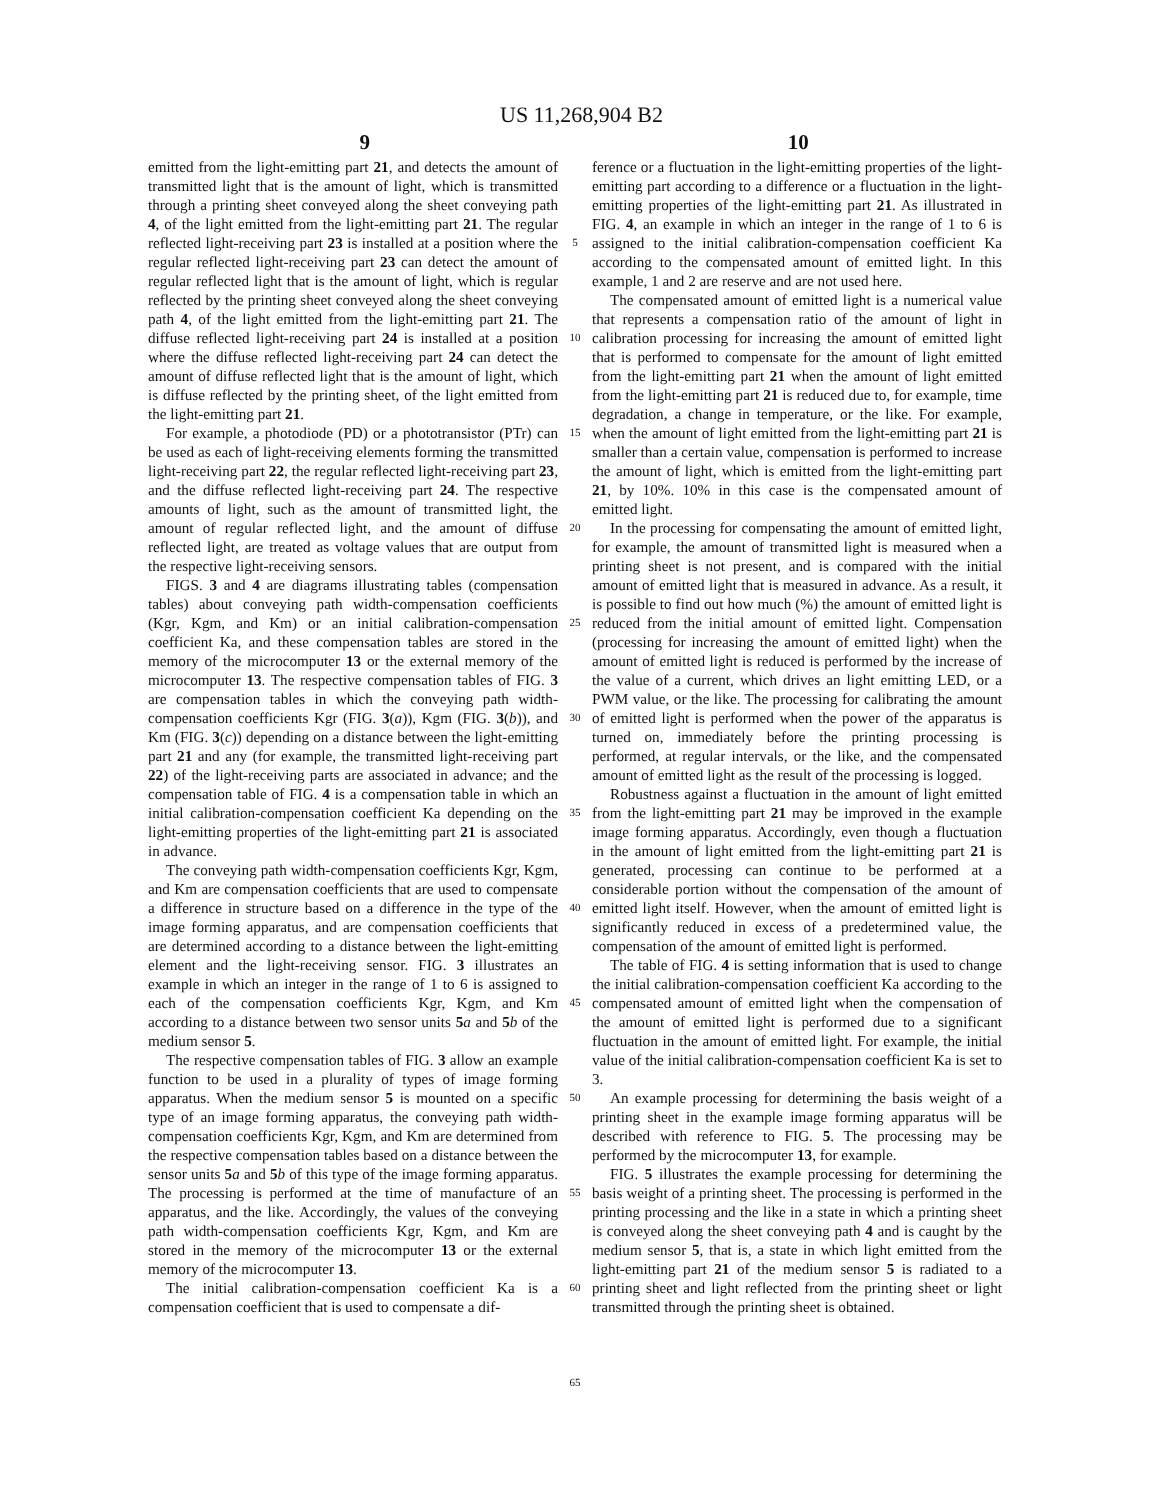US 11,268,904 B2
9 10
emitted from the light-emitting part 21, and detects the amount of transmitted light that is the amount of light, which is transmitted through a printing sheet conveyed along the sheet conveying path 4, of the light emitted from the light-emitting part 21. The regular reflected light-receiving part 23 is installed at a position where the regular reflected light-receiving part 23 can detect the amount of regular reflected light that is the amount of light, which is regular reflected by the printing sheet conveyed along the sheet conveying path 4, of the light emitted from the light-emitting part 21. The diffuse reflected light-receiving part 24 is installed at a position where the diffuse reflected light-receiving part 24 can detect the amount of diffuse reflected light that is the amount of light, which is diffuse reflected by the printing sheet, of the light emitted from the light-emitting part 21.
For example, a photodiode (PD) or a phototransistor (PTr) can be used as each of light-receiving elements forming the transmitted light-receiving part 22, the regular reflected light-receiving part 23, and the diffuse reflected light-receiving part 24. The respective amounts of light, such as the amount of transmitted light, the amount of regular reflected light, and the amount of diffuse reflected light, are treated as voltage values that are output from the respective light-receiving sensors.
FIGS. 3 and 4 are diagrams illustrating tables (compensation tables) about conveying path width-compensation coefficients (Kgr, Kgm, and Km) or an initial calibration-compensation coefficient Ka, and these compensation tables are stored in the memory of the microcomputer 13 or the external memory of the microcomputer 13. The respective compensation tables of FIG. 3 are compensation tables in which the conveying path width-compensation coefficients Kgr (FIG. 3(a)), Kgm (FIG. 3(b)), and Km (FIG. 3(c)) depending on a distance between the light-emitting part 21 and any (for example, the transmitted light-receiving part 22) of the light-receiving parts are associated in advance; and the compensation table of FIG. 4 is a compensation table in which an initial calibration-compensation coefficient Ka depending on the light-emitting properties of the light-emitting part 21 is associated in advance.
The conveying path width-compensation coefficients Kgr, Kgm, and Km are compensation coefficients that are used to compensate a difference in structure based on a difference in the type of the image forming apparatus, and are compensation coefficients that are determined according to a distance between the light-emitting element and the light-receiving sensor. FIG. 3 illustrates an example in which an integer in the range of 1 to 6 is assigned to each of the compensation coefficients Kgr, Kgm, and Km according to a distance between two sensor units 5 a and 5 b of the medium sensor 5.
The respective compensation tables of FIG. 3 allow an example function to be used in a plurality of types of image forming apparatus. When the medium sensor 5 is mounted on a specific type of an image forming apparatus, the conveying path width-compensation coefficients Kgr, Kgm, and Km are determined from the respective compensation tables based on a distance between the sensor units 5 a and 5 b of this type of the image forming apparatus. The processing is performed at the time of manufacture of an apparatus, and the like. Accordingly, the values of the conveying path width-compensation coefficients Kgr, Kgm, and Km are stored in the memory of the microcomputer 13 or the external memory of the microcomputer 13.
The initial calibration-compensation coefficient Ka is a compensation coefficient that is used to compensate a dif-
5
10
15
20
25
30
35
40
45
50
55
60
65
ference or a fluctuation in the light-emitting properties of the light-emitting part according to a difference or a fluctuation in the light-emitting properties of the light-emitting part 21. As illustrated in FIG. 4, an example in which an integer in the range of 1 to 6 is assigned to the initial calibration-compensation coefficient Ka according to the compensated amount of emitted light. In this example, 1 and 2 are reserve and are not used here.
The compensated amount of emitted light is a numerical value that represents a compensation ratio of the amount of light in calibration processing for increasing the amount of emitted light that is performed to compensate for the amount of light emitted from the light-emitting part 21 when the amount of light emitted from the light-emitting part 21 is reduced due to, for example, time degradation, a change in temperature, or the like. For example, when the amount of light emitted from the light-emitting part 21 is smaller than a certain value, compensation is performed to increase the amount of light, which is emitted from the light-emitting part 21, by 10%. 10% in this case is the compensated amount of emitted light.
In the processing for compensating the amount of emitted light, for example, the amount of transmitted light is measured when a printing sheet is not present, and is compared with the initial amount of emitted light that is measured in advance. As a result, it is possible to find out how much (%) the amount of emitted light is reduced from the initial amount of emitted light. Compensation (processing for increasing the amount of emitted light) when the amount of emitted light is reduced is performed by the increase of the value of a current, which drives an light emitting LED, or a PWM value, or the like. The processing for calibrating the amount of emitted light is performed when the power of the apparatus is turned on, immediately before the printing processing is performed, at regular intervals, or the like, and the compensated amount of emitted light as the result of the processing is logged.
Robustness against a fluctuation in the amount of light emitted from the light-emitting part 21 may be improved in the example image forming apparatus. Accordingly, even though a fluctuation in the amount of light emitted from the light-emitting part 21 is generated, processing can continue to be performed at a considerable portion without the compensation of the amount of emitted light itself. However, when the amount of emitted light is significantly reduced in excess of a predetermined value, the compensation of the amount of emitted light is performed.
The table of FIG. 4 is setting information that is used to change the initial calibration-compensation coefficient Ka according to the compensated amount of emitted light when the compensation of the amount of emitted light is performed due to a significant fluctuation in the amount of emitted light. For example, the initial value of the initial calibration-compensation coefficient Ka is set to 3.
An example processing for determining the basis weight of a printing sheet in the example image forming apparatus will be described with reference to FIG. 5. The processing may be performed by the microcomputer 13, for example.
FIG. 5 illustrates the example processing for determining the basis weight of a printing sheet. The processing is performed in the printing processing and the like in a state in which a printing sheet is conveyed along the sheet conveying path 4 and is caught by the medium sensor 5, that is, a state in which light emitted from the light-emitting part 21 of the medium sensor 5 is radiated to a printing sheet and light reflected from the printing sheet or light transmitted through the printing sheet is obtained.